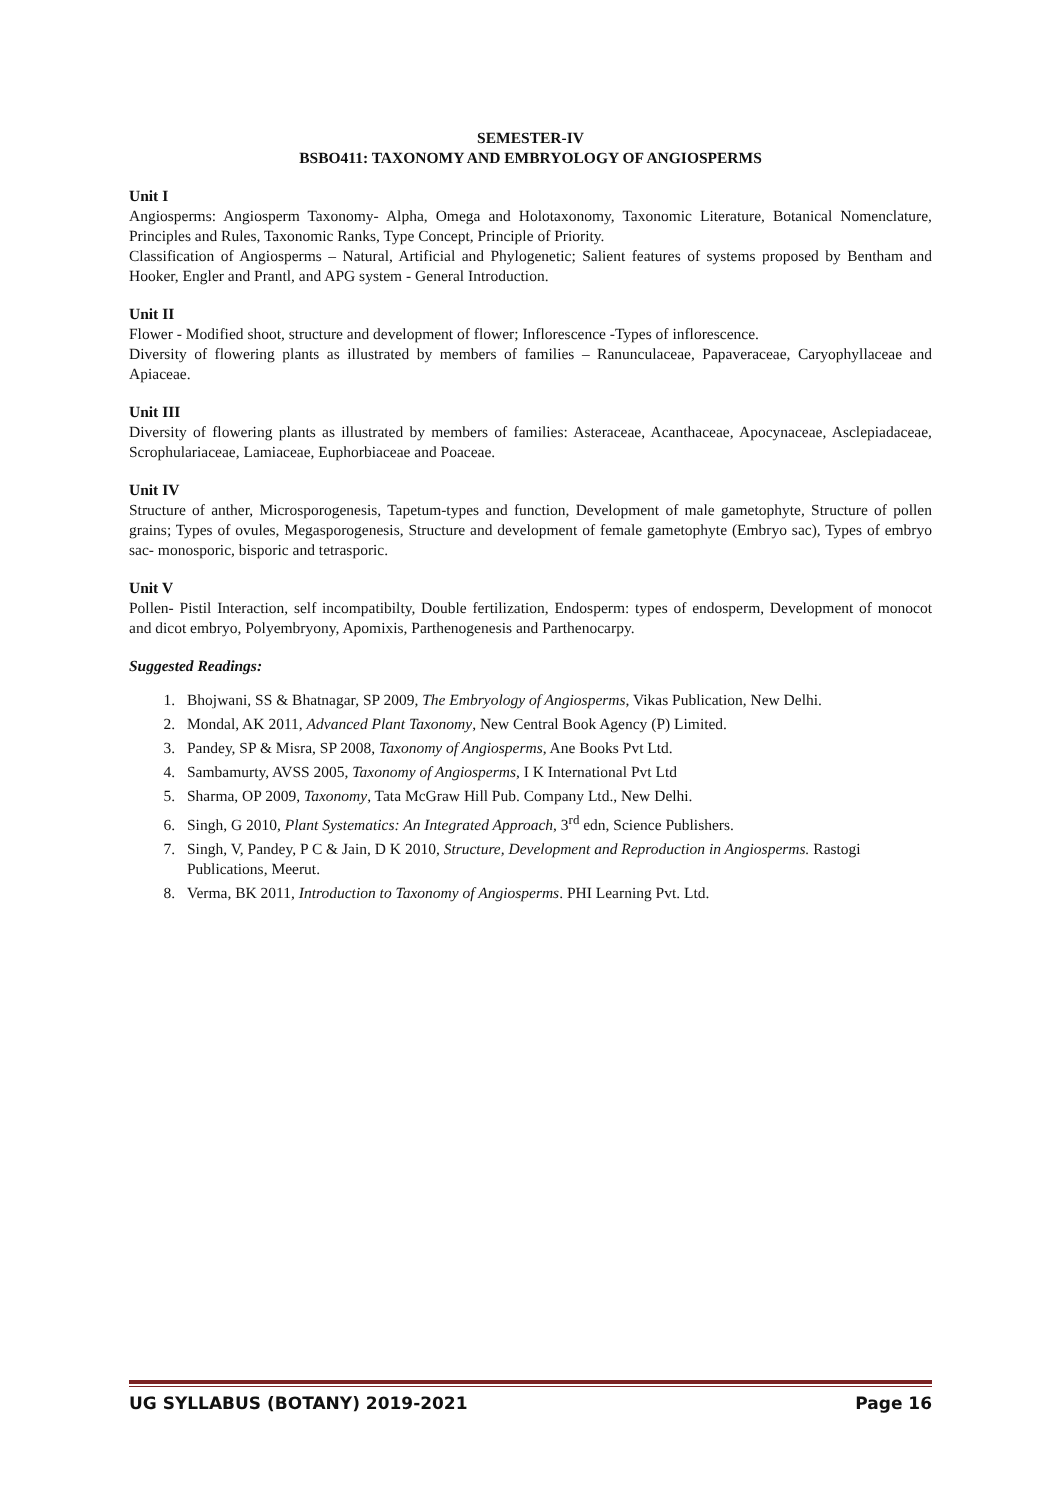SEMESTER-IV
BSBO411: TAXONOMY AND EMBRYOLOGY OF ANGIOSPERMS
Unit I
Angiosperms: Angiosperm Taxonomy- Alpha, Omega and Holotaxonomy, Taxonomic Literature, Botanical Nomenclature, Principles and Rules, Taxonomic Ranks, Type Concept, Principle of Priority.
Classification of Angiosperms – Natural, Artificial and Phylogenetic; Salient features of systems proposed by Bentham and Hooker, Engler and Prantl, and APG system - General Introduction.
Unit II
Flower - Modified shoot, structure and development of flower; Inflorescence -Types of inflorescence.
Diversity of flowering plants as illustrated by members of families – Ranunculaceae, Papaveraceae, Caryophyllaceae and Apiaceae.
Unit III
Diversity of flowering plants as illustrated by members of families: Asteraceae, Acanthaceae, Apocynaceae, Asclepiadaceae, Scrophulariaceae, Lamiaceae, Euphorbiaceae and Poaceae.
Unit IV
Structure of anther, Microsporogenesis, Tapetum-types and function, Development of male gametophyte, Structure of pollen grains; Types of ovules, Megasporogenesis, Structure and development of female gametophyte (Embryo sac), Types of embryo sac- monosporic, bisporic and tetrasporic.
Unit V
Pollen- Pistil Interaction, self incompatibilty, Double fertilization, Endosperm: types of endosperm, Development of monocot and dicot embryo, Polyembryony, Apomixis, Parthenogenesis and Parthenocarpy.
Suggested Readings:
1. Bhojwani, SS & Bhatnagar, SP 2009, The Embryology of Angiosperms, Vikas Publication, New Delhi.
2. Mondal, AK 2011, Advanced Plant Taxonomy, New Central Book Agency (P) Limited.
3. Pandey, SP & Misra, SP 2008, Taxonomy of Angiosperms, Ane Books Pvt Ltd.
4. Sambamurty, AVSS 2005, Taxonomy of Angiosperms, I K International Pvt Ltd
5. Sharma, OP 2009, Taxonomy, Tata McGraw Hill Pub. Company Ltd., New Delhi.
6. Singh, G 2010, Plant Systematics: An Integrated Approach, 3<sup>rd</sup> edn, Science Publishers.
7. Singh, V, Pandey, P C & Jain, D K 2010, Structure, Development and Reproduction in Angiosperms. Rastogi Publications, Meerut.
8. Verma, BK 2011, Introduction to Taxonomy of Angiosperms. PHI Learning Pvt. Ltd.
UG SYLLABUS (BOTANY) 2019-2021 Page 16